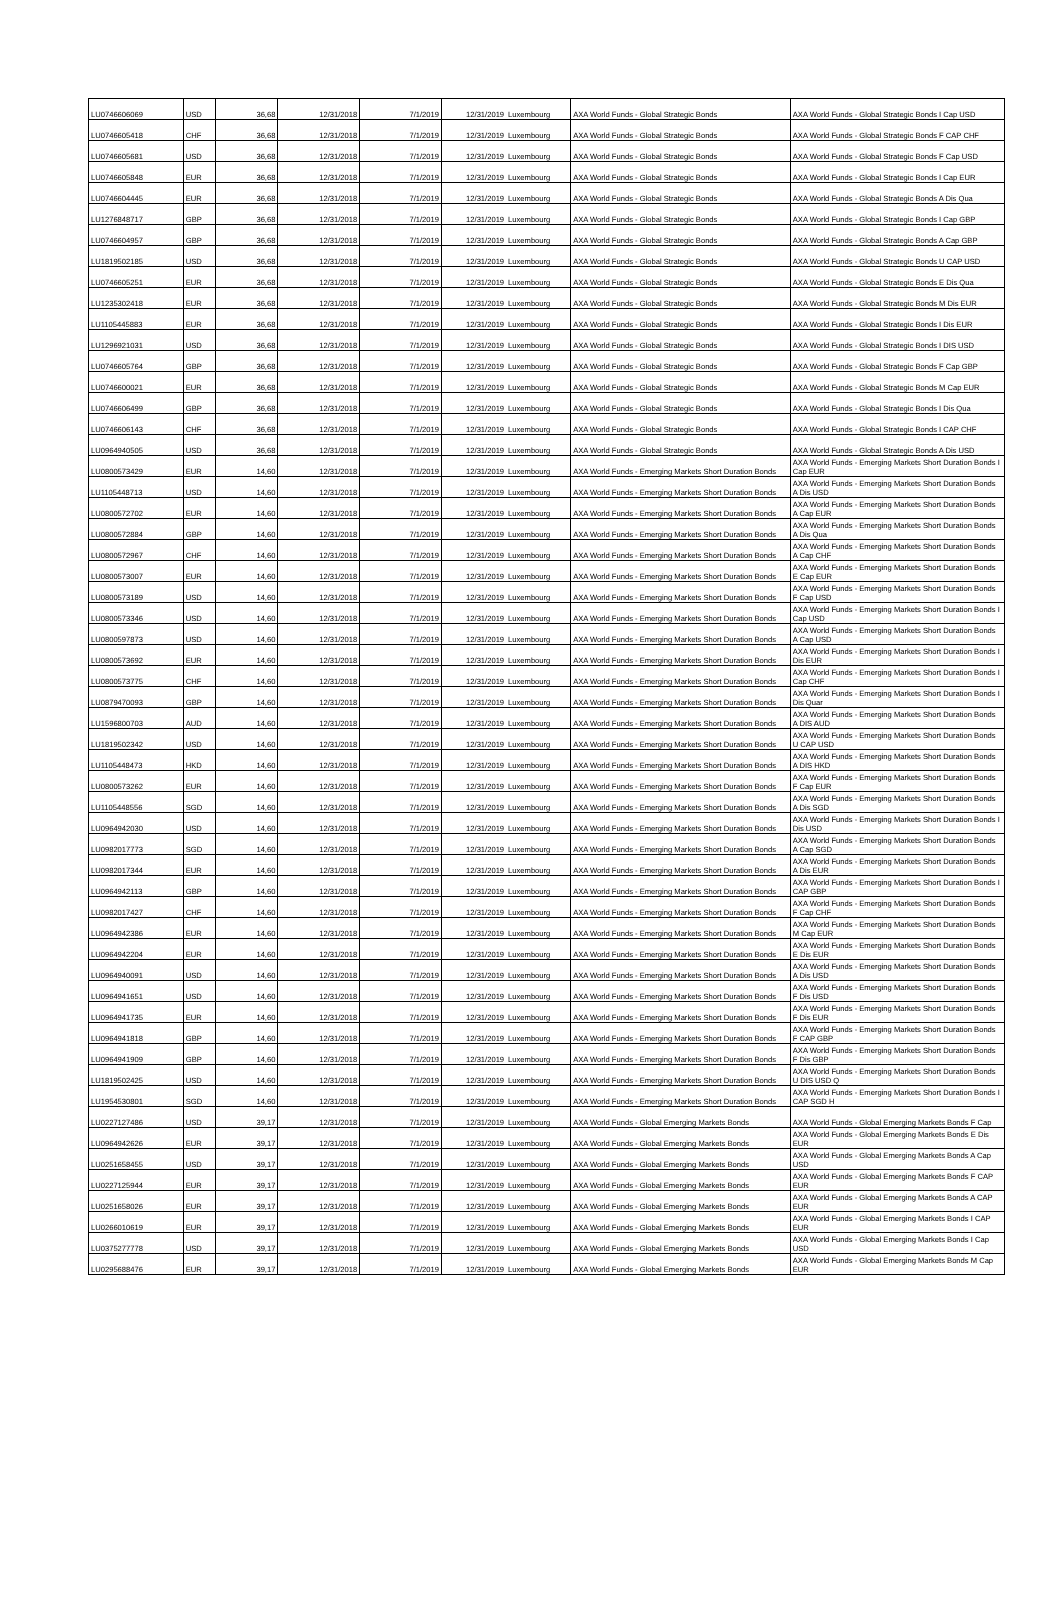| LU0746606069 | USD | 36,68 | 12/31/2018 | 7/1/2019 | 12/31/2019 | Luxembourg | AXA World Funds - Global Strategic Bonds | AXA World Funds - Global Strategic Bonds I Cap USD |
| LU0746605418 | CHF | 36,68 | 12/31/2018 | 7/1/2019 | 12/31/2019 | Luxembourg | AXA World Funds - Global Strategic Bonds | AXA World Funds - Global Strategic Bonds F CAP CHF |
| LU0746605681 | USD | 36,68 | 12/31/2018 | 7/1/2019 | 12/31/2019 | Luxembourg | AXA World Funds - Global Strategic Bonds | AXA World Funds - Global Strategic Bonds F Cap USD |
| LU0746605848 | EUR | 36,68 | 12/31/2018 | 7/1/2019 | 12/31/2019 | Luxembourg | AXA World Funds - Global Strategic Bonds | AXA World Funds - Global Strategic Bonds I Cap EUR |
| LU0746604445 | EUR | 36,68 | 12/31/2018 | 7/1/2019 | 12/31/2019 | Luxembourg | AXA World Funds - Global Strategic Bonds | AXA World Funds - Global Strategic Bonds A Dis Qua |
| LU1276848717 | GBP | 36,68 | 12/31/2018 | 7/1/2019 | 12/31/2019 | Luxembourg | AXA World Funds - Global Strategic Bonds | AXA World Funds - Global Strategic Bonds I Cap GBP |
| LU0746604957 | GBP | 36,68 | 12/31/2018 | 7/1/2019 | 12/31/2019 | Luxembourg | AXA World Funds - Global Strategic Bonds | AXA World Funds - Global Strategic Bonds A Cap GBP |
| LU1819502185 | USD | 36,68 | 12/31/2018 | 7/1/2019 | 12/31/2019 | Luxembourg | AXA World Funds - Global Strategic Bonds | AXA World Funds - Global Strategic Bonds U CAP USD |
| LU0746605251 | EUR | 36,68 | 12/31/2018 | 7/1/2019 | 12/31/2019 | Luxembourg | AXA World Funds - Global Strategic Bonds | AXA World Funds - Global Strategic Bonds E Dis Qua |
| LU1235302418 | EUR | 36,68 | 12/31/2018 | 7/1/2019 | 12/31/2019 | Luxembourg | AXA World Funds - Global Strategic Bonds | AXA World Funds - Global Strategic Bonds M Dis EUR |
| LU1105445883 | EUR | 36,68 | 12/31/2018 | 7/1/2019 | 12/31/2019 | Luxembourg | AXA World Funds - Global Strategic Bonds | AXA World Funds - Global Strategic Bonds I Dis EUR |
| LU1296921031 | USD | 36,68 | 12/31/2018 | 7/1/2019 | 12/31/2019 | Luxembourg | AXA World Funds - Global Strategic Bonds | AXA World Funds - Global Strategic Bonds I DIS USD |
| LU0746605764 | GBP | 36,68 | 12/31/2018 | 7/1/2019 | 12/31/2019 | Luxembourg | AXA World Funds - Global Strategic Bonds | AXA World Funds - Global Strategic Bonds F Cap GBP |
| LU0746600021 | EUR | 36,68 | 12/31/2018 | 7/1/2019 | 12/31/2019 | Luxembourg | AXA World Funds - Global Strategic Bonds | AXA World Funds - Global Strategic Bonds M Cap EUR |
| LU0746606499 | GBP | 36,68 | 12/31/2018 | 7/1/2019 | 12/31/2019 | Luxembourg | AXA World Funds - Global Strategic Bonds | AXA World Funds - Global Strategic Bonds I Dis Qua |
| LU0746606143 | CHF | 36,68 | 12/31/2018 | 7/1/2019 | 12/31/2019 | Luxembourg | AXA World Funds - Global Strategic Bonds | AXA World Funds - Global Strategic Bonds I CAP CHF |
| LU0964940505 | USD | 36,68 | 12/31/2018 | 7/1/2019 | 12/31/2019 | Luxembourg | AXA World Funds - Global Strategic Bonds | AXA World Funds - Global Strategic Bonds A Dis USD |
| LU0800573429 | EUR | 14,60 | 12/31/2018 | 7/1/2019 | 12/31/2019 | Luxembourg | AXA World Funds - Emerging Markets Short Duration Bonds | AXA World Funds - Emerging Markets Short Duration Bonds I Cap EUR |
| LU1105448713 | USD | 14,60 | 12/31/2018 | 7/1/2019 | 12/31/2019 | Luxembourg | AXA World Funds - Emerging Markets Short Duration Bonds | AXA World Funds - Emerging Markets Short Duration Bonds A Dis USD |
| LU0800572702 | EUR | 14,60 | 12/31/2018 | 7/1/2019 | 12/31/2019 | Luxembourg | AXA World Funds - Emerging Markets Short Duration Bonds | AXA World Funds - Emerging Markets Short Duration Bonds A Cap EUR |
| LU0800572884 | GBP | 14,60 | 12/31/2018 | 7/1/2019 | 12/31/2019 | Luxembourg | AXA World Funds - Emerging Markets Short Duration Bonds | AXA World Funds - Emerging Markets Short Duration Bonds A Dis Qua |
| LU0800572967 | CHF | 14,60 | 12/31/2018 | 7/1/2019 | 12/31/2019 | Luxembourg | AXA World Funds - Emerging Markets Short Duration Bonds | AXA World Funds - Emerging Markets Short Duration Bonds A Cap CHF |
| LU0800573007 | EUR | 14,60 | 12/31/2018 | 7/1/2019 | 12/31/2019 | Luxembourg | AXA World Funds - Emerging Markets Short Duration Bonds | AXA World Funds - Emerging Markets Short Duration Bonds E Cap EUR |
| LU0800573189 | USD | 14,60 | 12/31/2018 | 7/1/2019 | 12/31/2019 | Luxembourg | AXA World Funds - Emerging Markets Short Duration Bonds | AXA World Funds - Emerging Markets Short Duration Bonds F Cap USD |
| LU0800573346 | USD | 14,60 | 12/31/2018 | 7/1/2019 | 12/31/2019 | Luxembourg | AXA World Funds - Emerging Markets Short Duration Bonds | AXA World Funds - Emerging Markets Short Duration Bonds I Cap USD |
| LU0800597873 | USD | 14,60 | 12/31/2018 | 7/1/2019 | 12/31/2019 | Luxembourg | AXA World Funds - Emerging Markets Short Duration Bonds | AXA World Funds - Emerging Markets Short Duration Bonds A Cap USD |
| LU0800573692 | EUR | 14,60 | 12/31/2018 | 7/1/2019 | 12/31/2019 | Luxembourg | AXA World Funds - Emerging Markets Short Duration Bonds | AXA World Funds - Emerging Markets Short Duration Bonds I Dis EUR |
| LU0800573775 | CHF | 14,60 | 12/31/2018 | 7/1/2019 | 12/31/2019 | Luxembourg | AXA World Funds - Emerging Markets Short Duration Bonds | AXA World Funds - Emerging Markets Short Duration Bonds I Cap CHF |
| LU0879470093 | GBP | 14,60 | 12/31/2018 | 7/1/2019 | 12/31/2019 | Luxembourg | AXA World Funds - Emerging Markets Short Duration Bonds | AXA World Funds - Emerging Markets Short Duration Bonds I Dis Quar |
| LU1596800703 | AUD | 14,60 | 12/31/2018 | 7/1/2019 | 12/31/2019 | Luxembourg | AXA World Funds - Emerging Markets Short Duration Bonds | AXA World Funds - Emerging Markets Short Duration Bonds A DIS AUD |
| LU1819502342 | USD | 14,60 | 12/31/2018 | 7/1/2019 | 12/31/2019 | Luxembourg | AXA World Funds - Emerging Markets Short Duration Bonds | AXA World Funds - Emerging Markets Short Duration Bonds U CAP USD |
| LU1105448473 | HKD | 14,60 | 12/31/2018 | 7/1/2019 | 12/31/2019 | Luxembourg | AXA World Funds - Emerging Markets Short Duration Bonds | AXA World Funds - Emerging Markets Short Duration Bonds A DIS HKD |
| LU0800573262 | EUR | 14,60 | 12/31/2018 | 7/1/2019 | 12/31/2019 | Luxembourg | AXA World Funds - Emerging Markets Short Duration Bonds | AXA World Funds - Emerging Markets Short Duration Bonds F Cap EUR |
| LU1105448556 | SGD | 14,60 | 12/31/2018 | 7/1/2019 | 12/31/2019 | Luxembourg | AXA World Funds - Emerging Markets Short Duration Bonds | AXA World Funds - Emerging Markets Short Duration Bonds A Dis SGD |
| LU0964942030 | USD | 14,60 | 12/31/2018 | 7/1/2019 | 12/31/2019 | Luxembourg | AXA World Funds - Emerging Markets Short Duration Bonds | AXA World Funds - Emerging Markets Short Duration Bonds I Dis USD |
| LU0982017773 | SGD | 14,60 | 12/31/2018 | 7/1/2019 | 12/31/2019 | Luxembourg | AXA World Funds - Emerging Markets Short Duration Bonds | AXA World Funds - Emerging Markets Short Duration Bonds A Cap SGD |
| LU0982017344 | EUR | 14,60 | 12/31/2018 | 7/1/2019 | 12/31/2019 | Luxembourg | AXA World Funds - Emerging Markets Short Duration Bonds | AXA World Funds - Emerging Markets Short Duration Bonds A Dis EUR |
| LU0964942113 | GBP | 14,60 | 12/31/2018 | 7/1/2019 | 12/31/2019 | Luxembourg | AXA World Funds - Emerging Markets Short Duration Bonds | AXA World Funds - Emerging Markets Short Duration Bonds I CAP GBP |
| LU0982017427 | CHF | 14,60 | 12/31/2018 | 7/1/2019 | 12/31/2019 | Luxembourg | AXA World Funds - Emerging Markets Short Duration Bonds | AXA World Funds - Emerging Markets Short Duration Bonds F Cap CHF |
| LU0964942386 | EUR | 14,60 | 12/31/2018 | 7/1/2019 | 12/31/2019 | Luxembourg | AXA World Funds - Emerging Markets Short Duration Bonds | AXA World Funds - Emerging Markets Short Duration Bonds M Cap EUR |
| LU0964942204 | EUR | 14,60 | 12/31/2018 | 7/1/2019 | 12/31/2019 | Luxembourg | AXA World Funds - Emerging Markets Short Duration Bonds | AXA World Funds - Emerging Markets Short Duration Bonds E Dis EUR |
| LU0964940091 | USD | 14,60 | 12/31/2018 | 7/1/2019 | 12/31/2019 | Luxembourg | AXA World Funds - Emerging Markets Short Duration Bonds | AXA World Funds - Emerging Markets Short Duration Bonds A Dis USD |
| LU0964941651 | USD | 14,60 | 12/31/2018 | 7/1/2019 | 12/31/2019 | Luxembourg | AXA World Funds - Emerging Markets Short Duration Bonds | AXA World Funds - Emerging Markets Short Duration Bonds F Dis USD |
| LU0964941735 | EUR | 14,60 | 12/31/2018 | 7/1/2019 | 12/31/2019 | Luxembourg | AXA World Funds - Emerging Markets Short Duration Bonds | AXA World Funds - Emerging Markets Short Duration Bonds F Dis EUR |
| LU0964941818 | GBP | 14,60 | 12/31/2018 | 7/1/2019 | 12/31/2019 | Luxembourg | AXA World Funds - Emerging Markets Short Duration Bonds | AXA World Funds - Emerging Markets Short Duration Bonds F CAP GBP |
| LU0964941909 | GBP | 14,60 | 12/31/2018 | 7/1/2019 | 12/31/2019 | Luxembourg | AXA World Funds - Emerging Markets Short Duration Bonds | AXA World Funds - Emerging Markets Short Duration Bonds F Dis GBP |
| LU1819502425 | USD | 14,60 | 12/31/2018 | 7/1/2019 | 12/31/2019 | Luxembourg | AXA World Funds - Emerging Markets Short Duration Bonds | AXA World Funds - Emerging Markets Short Duration Bonds U DIS USD Q |
| LU1954530801 | SGD | 14,60 | 12/31/2018 | 7/1/2019 | 12/31/2019 | Luxembourg | AXA World Funds - Emerging Markets Short Duration Bonds | AXA World Funds - Emerging Markets Short Duration Bonds I CAP SGD H |
| LU0227127486 | USD | 39,17 | 12/31/2018 | 7/1/2019 | 12/31/2019 | Luxembourg | AXA World Funds - Global Emerging Markets Bonds | AXA World Funds - Global Emerging Markets Bonds F Cap |
| LU0964942626 | EUR | 39,17 | 12/31/2018 | 7/1/2019 | 12/31/2019 | Luxembourg | AXA World Funds - Global Emerging Markets Bonds | AXA World Funds - Global Emerging Markets Bonds E Dis EUR |
| LU0251658455 | USD | 39,17 | 12/31/2018 | 7/1/2019 | 12/31/2019 | Luxembourg | AXA World Funds - Global Emerging Markets Bonds | AXA World Funds - Global Emerging Markets Bonds A Cap USD |
| LU0227125944 | EUR | 39,17 | 12/31/2018 | 7/1/2019 | 12/31/2019 | Luxembourg | AXA World Funds - Global Emerging Markets Bonds | AXA World Funds - Global Emerging Markets Bonds F CAP EUR |
| LU0251658026 | EUR | 39,17 | 12/31/2018 | 7/1/2019 | 12/31/2019 | Luxembourg | AXA World Funds - Global Emerging Markets Bonds | AXA World Funds - Global Emerging Markets Bonds A CAP EUR |
| LU0266010619 | EUR | 39,17 | 12/31/2018 | 7/1/2019 | 12/31/2019 | Luxembourg | AXA World Funds - Global Emerging Markets Bonds | AXA World Funds - Global Emerging Markets Bonds I CAP EUR |
| LU0375277778 | USD | 39,17 | 12/31/2018 | 7/1/2019 | 12/31/2019 | Luxembourg | AXA World Funds - Global Emerging Markets Bonds | AXA World Funds - Global Emerging Markets Bonds I Cap USD |
| LU0295688476 | EUR | 39,17 | 12/31/2018 | 7/1/2019 | 12/31/2019 | Luxembourg | AXA World Funds - Global Emerging Markets Bonds | AXA World Funds - Global Emerging Markets Bonds M Cap EUR |